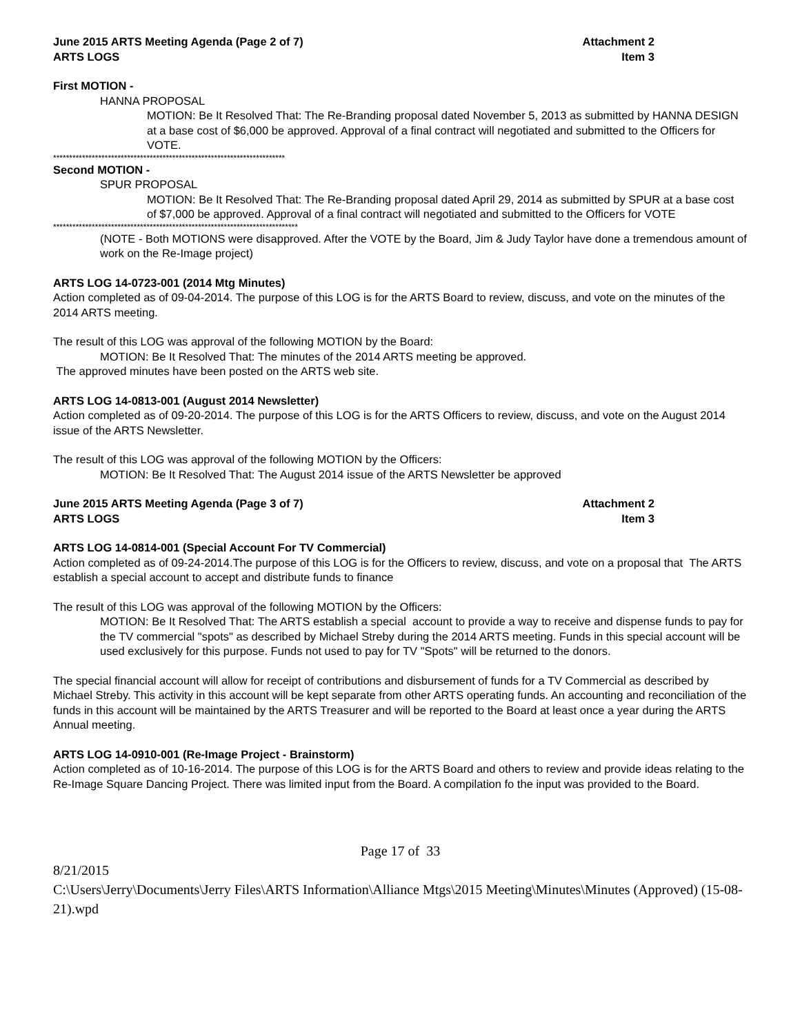June 2015 ARTS Meeting Agenda (Page 2 of 7)
ARTS LOGS
Attachment 2
Item 3
First MOTION -
HANNA PROPOSAL
MOTION: Be It Resolved That: The Re-Branding proposal dated November 5, 2013 as submitted by HANNA DESIGN at a base cost of $6,000 be approved. Approval of a final contract will negotiated and submitted to the Officers for VOTE.
************************************************************************
Second MOTION -
SPUR PROPOSAL
MOTION: Be It Resolved That: The Re-Branding proposal dated April 29, 2014 as submitted by SPUR at a base cost of $7,000 be approved. Approval of a final contract will negotiated and submitted to the Officers for VOTE
****************************************************************************
(NOTE - Both MOTIONS were disapproved. After the VOTE by the Board, Jim & Judy Taylor have done a tremendous amount of work on the Re-Image project)
ARTS LOG 14-0723-001 (2014 Mtg Minutes)
Action completed as of 09-04-2014. The purpose of this LOG is for the ARTS Board to review, discuss, and vote on the minutes of the 2014 ARTS meeting.
The result of this LOG was approval of the following MOTION by the Board:
MOTION: Be It Resolved That: The minutes of the 2014 ARTS meeting be approved.
The approved minutes have been posted on the ARTS web site.
ARTS LOG 14-0813-001 (August 2014 Newsletter)
Action completed as of 09-20-2014. The purpose of this LOG is for the ARTS Officers to review, discuss, and vote on the August 2014 issue of the ARTS Newsletter.
The result of this LOG was approval of the following MOTION by the Officers:
MOTION: Be It Resolved That: The August 2014 issue of the ARTS Newsletter be approved
June 2015 ARTS Meeting Agenda (Page 3 of 7)
ARTS LOGS
Attachment 2
Item 3
ARTS LOG 14-0814-001 (Special Account For TV Commercial)
Action completed as of 09-24-2014.The purpose of this LOG is for the Officers to review, discuss, and vote on a proposal that The ARTS establish a special account to accept and distribute funds to finance
The result of this LOG was approval of the following MOTION by the Officers:
MOTION: Be It Resolved That: The ARTS establish a special account to provide a way to receive and dispense funds to pay for the TV commercial "spots" as described by Michael Streby during the 2014 ARTS meeting. Funds in this special account will be used exclusively for this purpose. Funds not used to pay for TV "Spots" will be returned to the donors.
The special financial account will allow for receipt of contributions and disbursement of funds for a TV Commercial as described by Michael Streby. This activity in this account will be kept separate from other ARTS operating funds. An accounting and reconciliation of the funds in this account will be maintained by the ARTS Treasurer and will be reported to the Board at least once a year during the ARTS Annual meeting.
ARTS LOG 14-0910-001 (Re-Image Project - Brainstorm)
Action completed as of 10-16-2014. The purpose of this LOG is for the ARTS Board and others to review and provide ideas relating to the Re-Image Square Dancing Project. There was limited input from the Board. A compilation fo the input was provided to the Board.
Page 17 of 33
8/21/2015
C:\Users\Jerry\Documents\Jerry Files\ARTS Information\Alliance Mtgs\2015 Meeting\Minutes\Minutes (Approved) (15-08-21).wpd